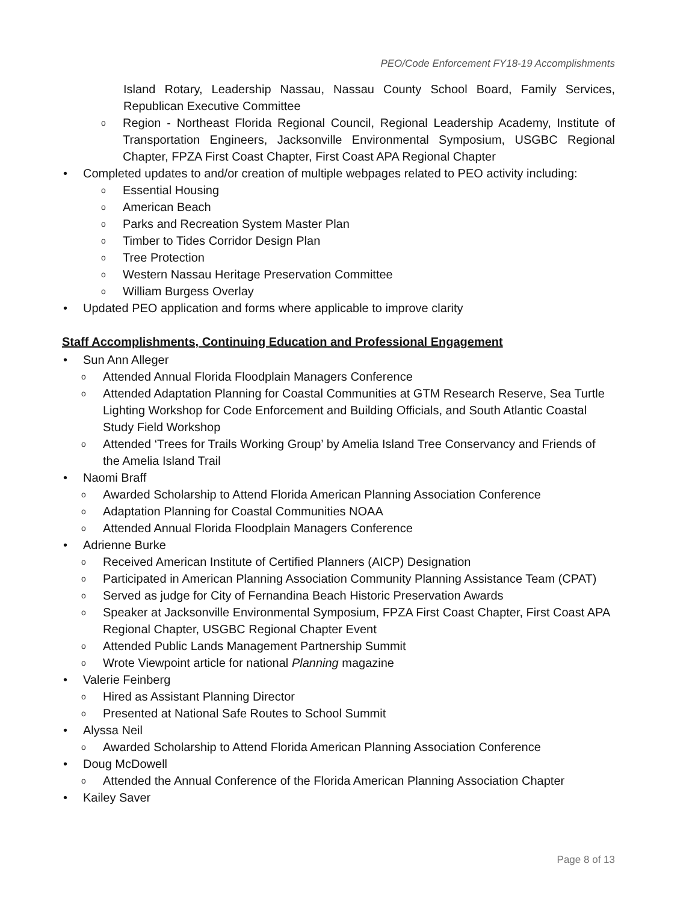PEO/Code Enforcement FY18-19 Accomplishments
Island Rotary, Leadership Nassau, Nassau County School Board, Family Services, Republican Executive Committee
o Region - Northeast Florida Regional Council, Regional Leadership Academy, Institute of Transportation Engineers, Jacksonville Environmental Symposium, USGBC Regional Chapter, FPZA First Coast Chapter, First Coast APA Regional Chapter
• Completed updates to and/or creation of multiple webpages related to PEO activity including:
o Essential Housing
o American Beach
o Parks and Recreation System Master Plan
o Timber to Tides Corridor Design Plan
o Tree Protection
o Western Nassau Heritage Preservation Committee
o William Burgess Overlay
• Updated PEO application and forms where applicable to improve clarity
Staff Accomplishments, Continuing Education and Professional Engagement
• Sun Ann Alleger
o Attended Annual Florida Floodplain Managers Conference
o Attended Adaptation Planning for Coastal Communities at GTM Research Reserve, Sea Turtle Lighting Workshop for Code Enforcement and Building Officials, and South Atlantic Coastal Study Field Workshop
o Attended ‘Trees for Trails Working Group’ by Amelia Island Tree Conservancy and Friends of the Amelia Island Trail
• Naomi Braff
o Awarded Scholarship to Attend Florida American Planning Association Conference
o Adaptation Planning for Coastal Communities NOAA
o Attended Annual Florida Floodplain Managers Conference
• Adrienne Burke
o Received American Institute of Certified Planners (AICP) Designation
o Participated in American Planning Association Community Planning Assistance Team (CPAT)
o Served as judge for City of Fernandina Beach Historic Preservation Awards
o Speaker at Jacksonville Environmental Symposium, FPZA First Coast Chapter, First Coast APA Regional Chapter, USGBC Regional Chapter Event
o Attended Public Lands Management Partnership Summit
o Wrote Viewpoint article for national Planning magazine
• Valerie Feinberg
o Hired as Assistant Planning Director
o Presented at National Safe Routes to School Summit
• Alyssa Neil
o Awarded Scholarship to Attend Florida American Planning Association Conference
• Doug McDowell
o Attended the Annual Conference of the Florida American Planning Association Chapter
• Kailey Saver
Page 8 of 13